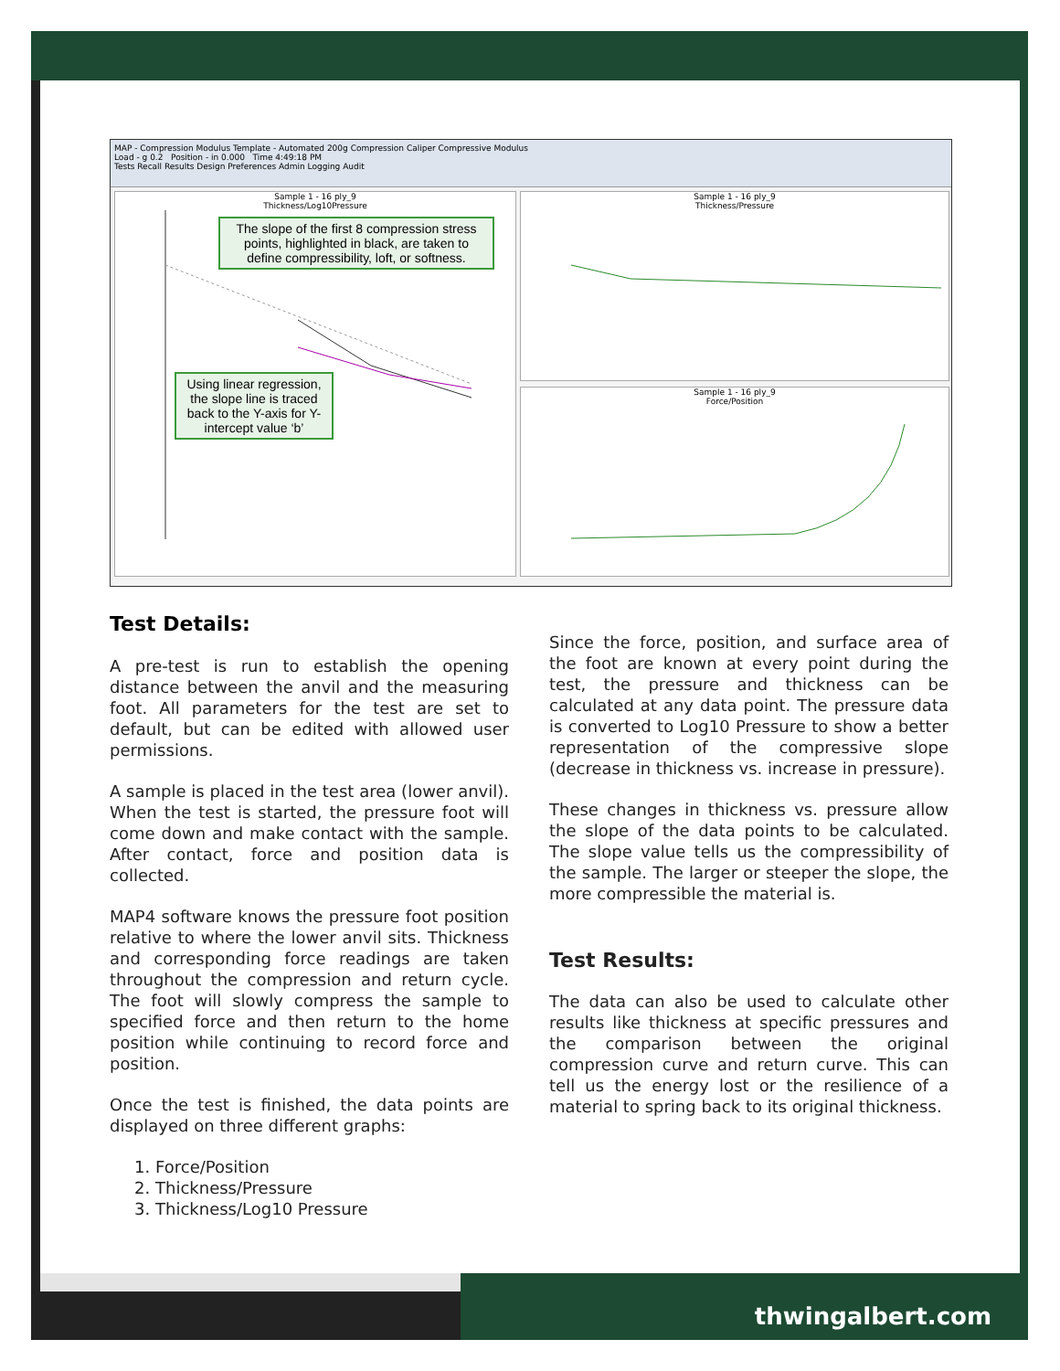MAP - Compression Modulus Template - Automated 200g Compression Caliper Compressive Modulus
Load - g 0.2 Position - in 0.000 Time 4:49:18 PM
Tests Recall Results Design Preferences Admin Logging Audit
Sample 1 - 16 ply_9
Thickness/Log10Pressure
The slope of the first 8 compression stress points, highlighted in black, are taken to define compressibility, loft, or softness.
Using linear regression, the slope line is traced back to the Y-axis for Y-intercept value ‘b’
Sample 1 - 16 ply_9
Thickness/Pressure
Sample 1 - 16 ply_9
Force/Position
Test Details:
A pre-test is run to establish the opening distance between the anvil and the measuring foot. All parameters for the test are set to default, but can be edited with allowed user permissions.
A sample is placed in the test area (lower anvil). When the test is started, the pressure foot will come down and make contact with the sample. After contact, force and position data is collected.
MAP4 software knows the pressure foot position relative to where the lower anvil sits. Thickness and corresponding force readings are taken throughout the compression and return cycle. The foot will slowly compress the sample to specified force and then return to the home position while continuing to record force and position.
Once the test is finished, the data points are displayed on three different graphs:
1. Force/Position
2. Thickness/Pressure
3. Thickness/Log10 Pressure
Since the force, position, and surface area of the foot are known at every point during the test, the pressure and thickness can be calculated at any data point. The pressure data is converted to Log10 Pressure to show a better representation of the compressive slope (decrease in thickness vs. increase in pressure).
These changes in thickness vs. pressure allow the slope of the data points to be calculated. The slope value tells us the compressibility of the sample. The larger or steeper the slope, the more compressible the material is.
Test Results:
The data can also be used to calculate other results like thickness at specific pressures and the comparison between the original compression curve and return curve. This can tell us the energy lost or the resilience of a material to spring back to its original thickness.
thwingalbert.com